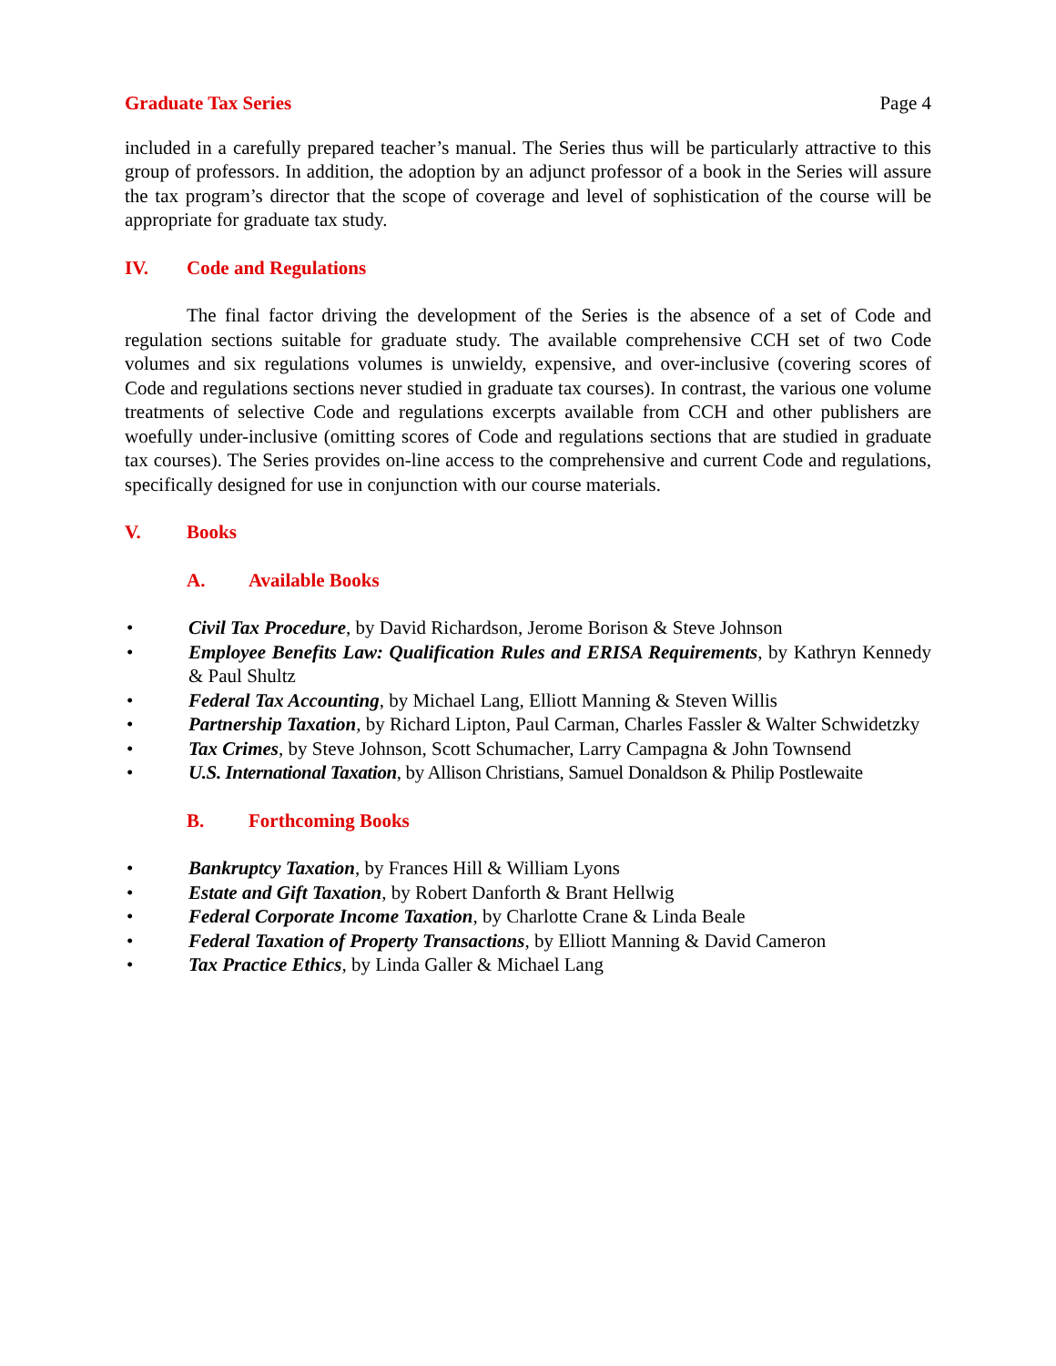Graduate Tax Series Page 4
included in a carefully prepared teacher’s manual. The Series thus will be particularly attractive to this group of professors. In addition, the adoption by an adjunct professor of a book in the Series will assure the tax program’s director that the scope of coverage and level of sophistication of the course will be appropriate for graduate tax study.
IV. Code and Regulations
The final factor driving the development of the Series is the absence of a set of Code and regulation sections suitable for graduate study. The available comprehensive CCH set of two Code volumes and six regulations volumes is unwieldy, expensive, and over-inclusive (covering scores of Code and regulations sections never studied in graduate tax courses). In contrast, the various one volume treatments of selective Code and regulations excerpts available from CCH and other publishers are woefully under-inclusive (omitting scores of Code and regulations sections that are studied in graduate tax courses). The Series provides on-line access to the comprehensive and current Code and regulations, specifically designed for use in conjunction with our course materials.
V. Books
A. Available Books
• Civil Tax Procedure, by David Richardson, Jerome Borison & Steve Johnson
• Employee Benefits Law: Qualification Rules and ERISA Requirements, by Kathryn Kennedy & Paul Shultz
• Federal Tax Accounting, by Michael Lang, Elliott Manning & Steven Willis
• Partnership Taxation, by Richard Lipton, Paul Carman, Charles Fassler & Walter Schwidetzky
• Tax Crimes, by Steve Johnson, Scott Schumacher, Larry Campagna & John Townsend
• U.S. International Taxation, by Allison Christians, Samuel Donaldson & Philip Postlewaite
B. Forthcoming Books
• Bankruptcy Taxation, by Frances Hill & William Lyons
• Estate and Gift Taxation, by Robert Danforth & Brant Hellwig
• Federal Corporate Income Taxation, by Charlotte Crane & Linda Beale
• Federal Taxation of Property Transactions, by Elliott Manning & David Cameron
• Tax Practice Ethics, by Linda Galler & Michael Lang